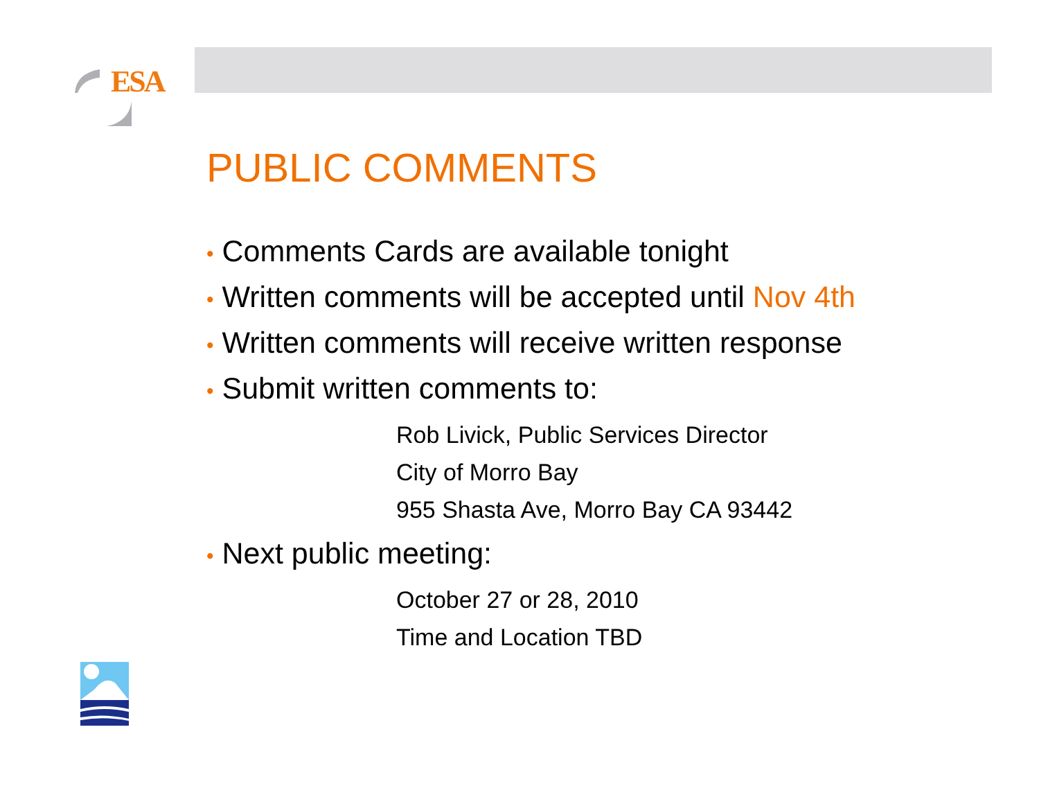ESA
PUBLIC COMMENTS
• Comments Cards are available tonight
• Written comments will be accepted until Nov 4th
• Written comments will receive written response
• Submit written comments to:
Rob Livick, Public Services Director
City of Morro Bay
955 Shasta Ave, Morro Bay CA 93442
• Next public meeting:
October 27 or 28, 2010
Time and Location TBD